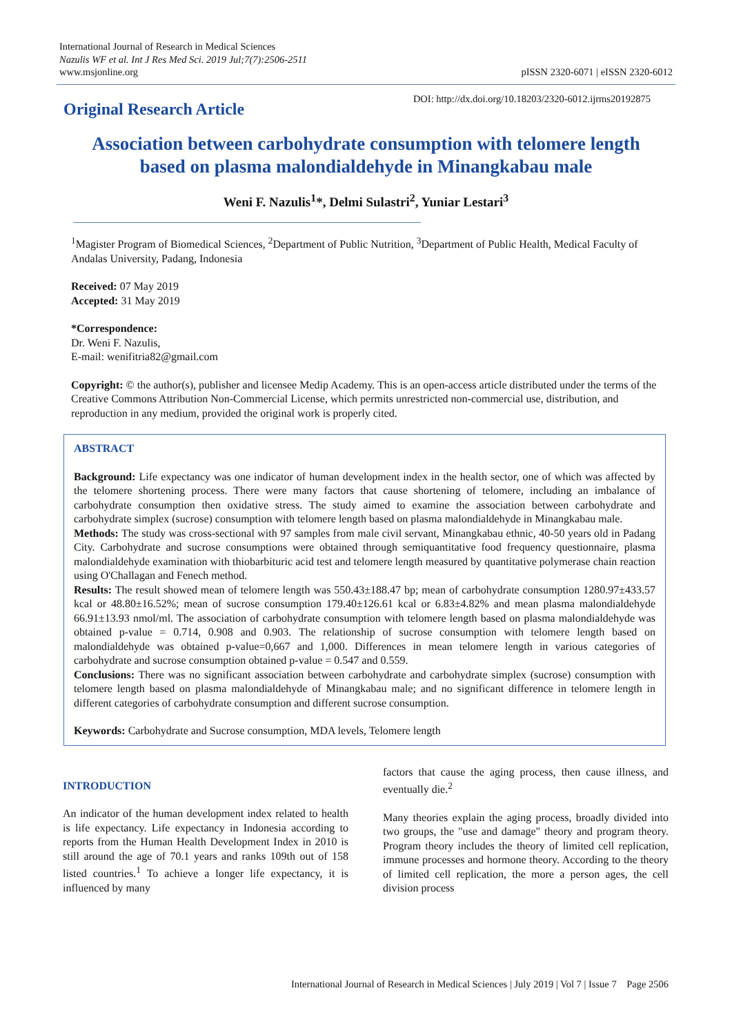International Journal of Research in Medical Sciences
Nazulis WF et al. Int J Res Med Sci. 2019 Jul;7(7):2506-2511
www.msjonline.org
pISSN 2320-6071 | eISSN 2320-6012
Original Research Article
DOI: http://dx.doi.org/10.18203/2320-6012.ijrms20192875
Association between carbohydrate consumption with telomere length based on plasma malondialdehyde in Minangkabau male
Weni F. Nazulis<sup>1</sup>*, Delmi Sulastri<sup>2</sup>, Yuniar Lestari<sup>3</sup>
<sup>1</sup> Magister Program of Biomedical Sciences, <sup>2</sup>Department of Public Nutrition, <sup>3</sup>Department of Public Health, Medical Faculty of Andalas University, Padang, Indonesia
Received: 07 May 2019
Accepted: 31 May 2019
*Correspondence:
Dr. Weni F. Nazulis,
E-mail: wenifitria82@gmail.com
Copyright: © the author(s), publisher and licensee Medip Academy. This is an open-access article distributed under the terms of the Creative Commons Attribution Non-Commercial License, which permits unrestricted non-commercial use, distribution, and reproduction in any medium, provided the original work is properly cited.
ABSTRACT
Background: Life expectancy was one indicator of human development index in the health sector, one of which was affected by the telomere shortening process. There were many factors that cause shortening of telomere, including an imbalance of carbohydrate consumption then oxidative stress. The study aimed to examine the association between carbohydrate and carbohydrate simplex (sucrose) consumption with telomere length based on plasma malondialdehyde in Minangkabau male.
Methods: The study was cross-sectional with 97 samples from male civil servant, Minangkabau ethnic, 40-50 years old in Padang City. Carbohydrate and sucrose consumptions were obtained through semiquantitative food frequency questionnaire, plasma malondialdehyde examination with thiobarbituric acid test and telomere length measured by quantitative polymerase chain reaction using O'Challagan and Fenech method.
Results: The result showed mean of telomere length was 550.43±188.47 bp; mean of carbohydrate consumption 1280.97±433.57 kcal or 48.80±16.52%; mean of sucrose consumption 179.40±126.61 kcal or 6.83±4.82% and mean plasma malondialdehyde 66.91±13.93 nmol/ml. The association of carbohydrate consumption with telomere length based on plasma malondialdehyde was obtained p-value = 0.714, 0.908 and 0.903. The relationship of sucrose consumption with telomere length based on malondialdehyde was obtained p-value=0,667 and 1,000. Differences in mean telomere length in various categories of carbohydrate and sucrose consumption obtained p-value = 0.547 and 0.559.
Conclusions: There was no significant association between carbohydrate and carbohydrate simplex (sucrose) consumption with telomere length based on plasma malondialdehyde of Minangkabau male; and no significant difference in telomere length in different categories of carbohydrate consumption and different sucrose consumption.
Keywords: Carbohydrate and Sucrose consumption, MDA levels, Telomere length
INTRODUCTION
An indicator of the human development index related to health is life expectancy. Life expectancy in Indonesia according to reports from the Human Health Development Index in 2010 is still around the age of 70.1 years and ranks 109th out of 158 listed countries.<sup>1</sup> To achieve a longer life expectancy, it is influenced by many
factors that cause the aging process, then cause illness, and eventually die.<sup>2</sup>
Many theories explain the aging process, broadly divided into two groups, the "use and damage" theory and program theory. Program theory includes the theory of limited cell replication, immune processes and hormone theory. According to the theory of limited cell replication, the more a person ages, the cell division process
International Journal of Research in Medical Sciences | July 2019 | Vol 7 | Issue 7 Page 2506